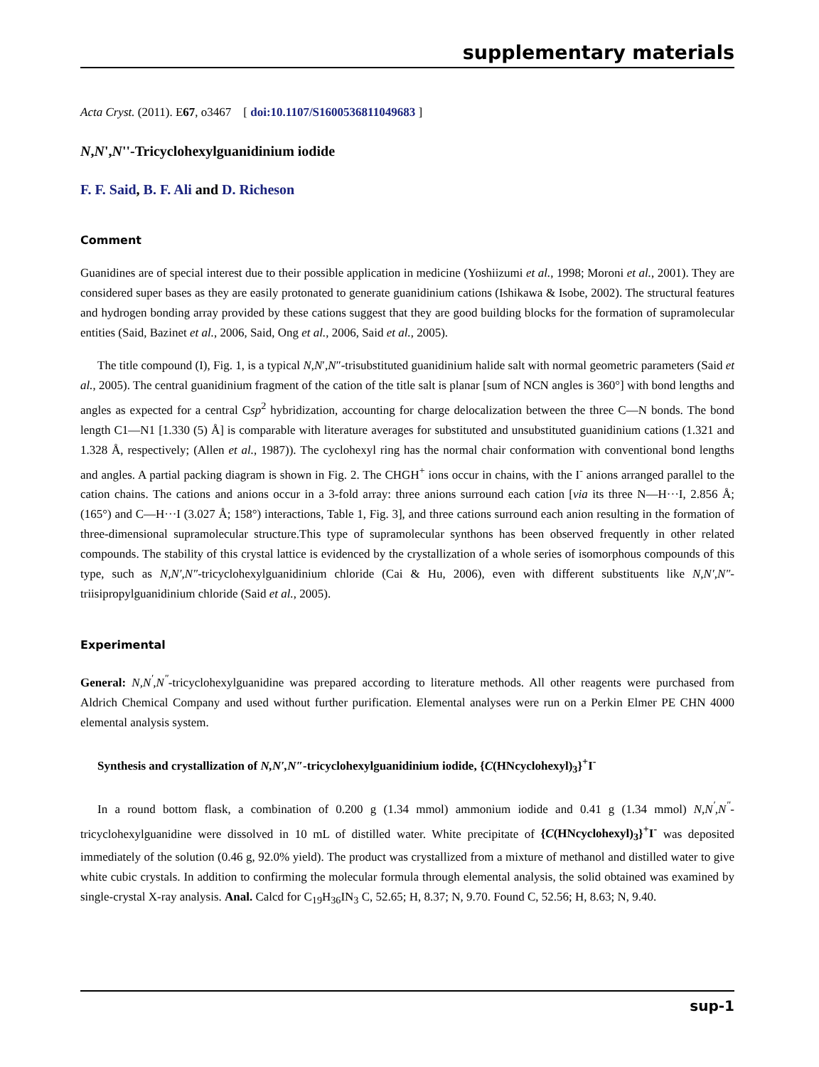supplementary materials
Acta Cryst. (2011). E67, o3467 [ doi:10.1107/S1600536811049683 ]
N,N',N''-Tricyclohexylguanidinium iodide
F. F. Said, B. F. Ali and D. Richeson
Comment
Guanidines are of special interest due to their possible application in medicine (Yoshiizumi et al., 1998; Moroni et al., 2001). They are considered super bases as they are easily protonated to generate guanidinium cations (Ishikawa & Isobe, 2002). The structural features and hydrogen bonding array provided by these cations suggest that they are good building blocks for the formation of supramolecular entities (Said, Bazinet et al., 2006, Said, Ong et al., 2006, Said et al., 2005).
The title compound (I), Fig. 1, is a typical N,N′,N″-trisubstituted guanidinium halide salt with normal geometric parameters (Said et al., 2005). The central guanidinium fragment of the cation of the title salt is planar [sum of NCN angles is 360°] with bond lengths and angles as expected for a central Csp<sup>2</sup> hybridization, accounting for charge delocalization between the three C—N bonds. The bond length C1—N1 [1.330 (5) Å] is comparable with literature averages for substituted and unsubstituted guanidinium cations (1.321 and 1.328 Å, respectively; (Allen et al., 1987)). The cyclohexyl ring has the normal chair conformation with conventional bond lengths and angles. A partial packing diagram is shown in Fig. 2. The CHGH<sup>+</sup> ions occur in chains, with the I<sup>-</sup> anions arranged parallel to the cation chains. The cations and anions occur in a 3-fold array: three anions surround each cation [via its three N—H···I, 2.856 Å; (165°) and C—H···I (3.027 Å; 158°) interactions, Table 1, Fig. 3], and three cations surround each anion resulting in the formation of three-dimensional supramolecular structure.This type of supramolecular synthons has been observed frequently in other related compounds. The stability of this crystal lattice is evidenced by the crystallization of a whole series of isomorphous compounds of this type, such as N,N′,N″-tricyclohexylguanidinium chloride (Cai & Hu, 2006), even with different substituents like N,N′,N″-triisipropylguanidinium chloride (Said et al., 2005).
Experimental
General: N,N<sup>′</sup>,N<sup>″</sup>-tricyclohexylguanidine was prepared according to literature methods. All other reagents were purchased from Aldrich Chemical Company and used without further purification. Elemental analyses were run on a Perkin Elmer PE CHN 4000 elemental analysis system.
Synthesis and crystallization of N,N′,N″-tricyclohexylguanidinium iodide, {C(HNcyclohexyl)<sub>3</sub>}<sup>+</sup>I<sup>-</sup>
In a round bottom flask, a combination of 0.200 g (1.34 mmol) ammonium iodide and 0.41 g (1.34 mmol) N,N<sup>′</sup>,N<sup>″</sup>-tricyclohexylguanidine were dissolved in 10 mL of distilled water. White precipitate of {C(HNcyclohexyl)<sub>3</sub>}<sup>+</sup>I<sup>-</sup> was deposited immediately of the solution (0.46 g, 92.0% yield). The product was crystallized from a mixture of methanol and distilled water to give white cubic crystals. In addition to confirming the molecular formula through elemental analysis, the solid obtained was examined by single-crystal X-ray analysis. Anal. Calcd for C<sub>19</sub>H<sub>36</sub>IN<sub>3</sub> C, 52.65; H, 8.37; N, 9.70. Found C, 52.56; H, 8.63; N, 9.40.
sup-1